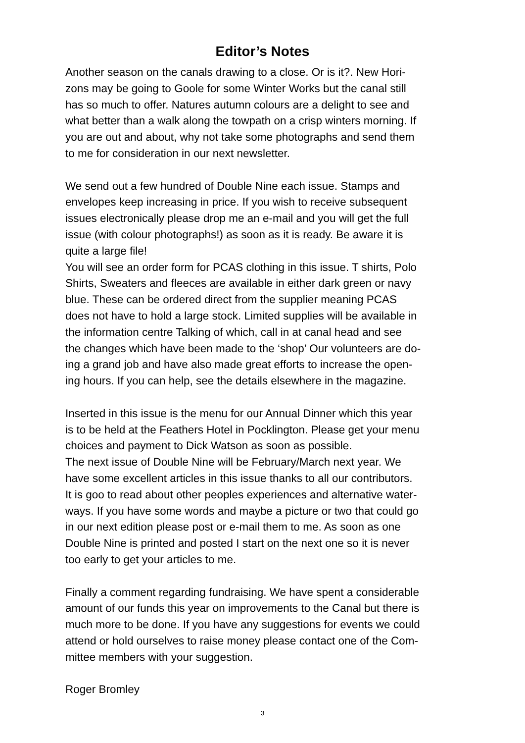Editor’s Notes
Another season on the canals drawing to a close. Or is it?. New Hori-
zons may be going to Goole for some Winter Works but the canal still
has so much to offer. Natures autumn colours are a delight to see and
what better than a walk along the towpath on a crisp winters morning. If
you are out and about, why not take some photographs and send them
to me for consideration in our next newsletter.
We send out a few hundred of Double Nine each issue. Stamps and
envelopes keep increasing in price. If you wish to receive subsequent
issues electronically please drop me an e-mail and you will get the full
issue (with colour photographs!) as soon as it is ready. Be aware it is
quite a large file!
You will see an order form for PCAS clothing in this issue. T shirts, Polo
Shirts, Sweaters and fleeces are available in either dark green or navy
blue. These can be ordered direct from the supplier meaning PCAS
does not have to hold a large stock. Limited supplies will be available in
the information centre Talking of which, call in at canal head and see
the changes which have been made to the ‘shop’ Our volunteers are do-
ing a grand job and have also made great efforts to increase the open-
ing hours. If you can help, see the details elsewhere in the magazine.
Inserted in this issue is the menu for our Annual Dinner which this year
is to be held at the Feathers Hotel in Pocklington. Please get your menu
choices and payment to Dick Watson as soon as possible.
The next issue of Double Nine will be February/March next year. We
have some excellent articles in this issue thanks to all our contributors.
It is goo to read about other peoples experiences and alternative water-
ways. If you have some words and maybe a picture or two that could go
in our next edition please post or e-mail them to me. As soon as one
Double Nine is printed and posted I start on the next one so it is never
too early to get your articles to me.
Finally a comment regarding fundraising. We have spent a considerable
amount of our funds this year on improvements to the Canal but there is
much more to be done. If you have any suggestions for events we could
attend or hold ourselves to raise money please contact one of the Com-
mittee members with your suggestion.
Roger Bromley
3